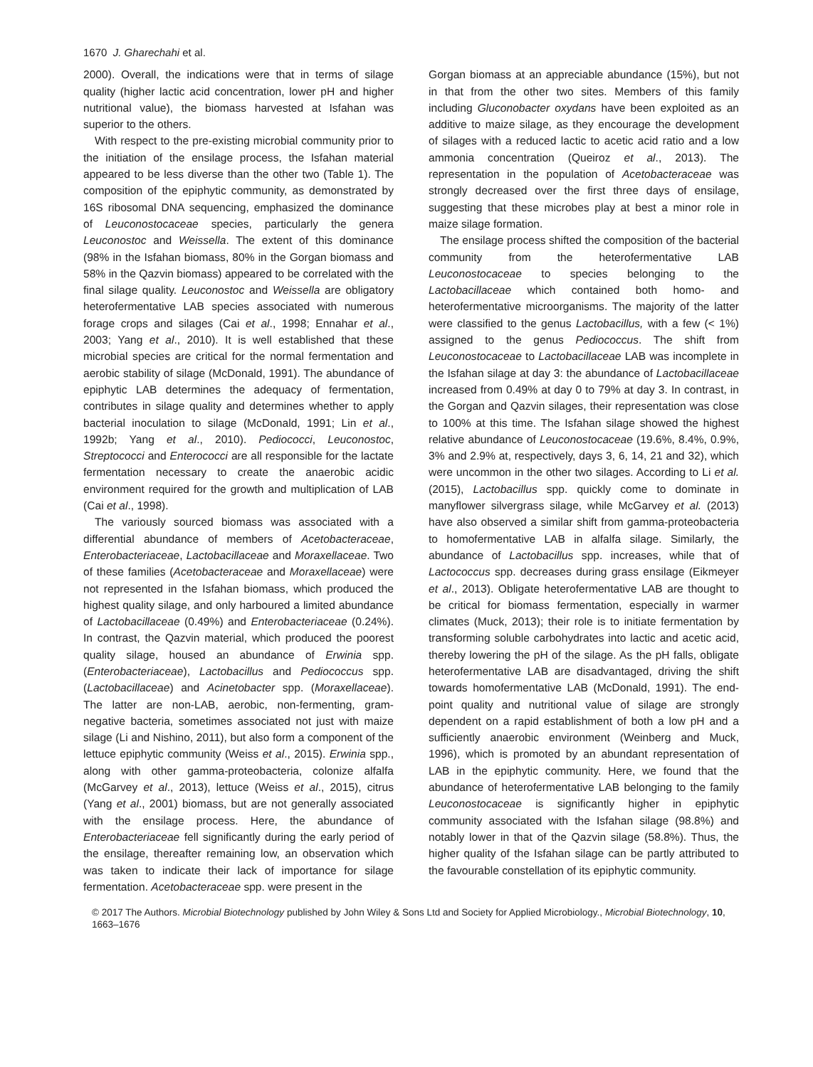1670 J. Gharechahi et al.
2000). Overall, the indications were that in terms of silage quality (higher lactic acid concentration, lower pH and higher nutritional value), the biomass harvested at Isfahan was superior to the others.
With respect to the pre-existing microbial community prior to the initiation of the ensilage process, the Isfahan material appeared to be less diverse than the other two (Table 1). The composition of the epiphytic community, as demonstrated by 16S ribosomal DNA sequencing, emphasized the dominance of Leuconostocaceae species, particularly the genera Leuconostoc and Weissella. The extent of this dominance (98% in the Isfahan biomass, 80% in the Gorgan biomass and 58% in the Qazvin biomass) appeared to be correlated with the final silage quality. Leuconostoc and Weissella are obligatory heterofermentative LAB species associated with numerous forage crops and silages (Cai et al., 1998; Ennahar et al., 2003; Yang et al., 2010). It is well established that these microbial species are critical for the normal fermentation and aerobic stability of silage (McDonald, 1991). The abundance of epiphytic LAB determines the adequacy of fermentation, contributes in silage quality and determines whether to apply bacterial inoculation to silage (McDonald, 1991; Lin et al., 1992b; Yang et al., 2010). Pediococci, Leuconostoc, Streptococci and Enterococci are all responsible for the lactate fermentation necessary to create the anaerobic acidic environment required for the growth and multiplication of LAB (Cai et al., 1998).
The variously sourced biomass was associated with a differential abundance of members of Acetobacteraceae, Enterobacteriaceae, Lactobacillaceae and Moraxellaceae. Two of these families (Acetobacteraceae and Moraxellaceae) were not represented in the Isfahan biomass, which produced the highest quality silage, and only harboured a limited abundance of Lactobacillaceae (0.49%) and Enterobacteriaceae (0.24%). In contrast, the Qazvin material, which produced the poorest quality silage, housed an abundance of Erwinia spp. (Enterobacteriaceae), Lactobacillus and Pediococcus spp. (Lactobacillaceae) and Acinetobacter spp. (Moraxellaceae). The latter are non-LAB, aerobic, non-fermenting, gram-negative bacteria, sometimes associated not just with maize silage (Li and Nishino, 2011), but also form a component of the lettuce epiphytic community (Weiss et al., 2015). Erwinia spp., along with other gamma-proteobacteria, colonize alfalfa (McGarvey et al., 2013), lettuce (Weiss et al., 2015), citrus (Yang et al., 2001) biomass, but are not generally associated with the ensilage process. Here, the abundance of Enterobacteriaceae fell significantly during the early period of the ensilage, thereafter remaining low, an observation which was taken to indicate their lack of importance for silage fermentation. Acetobacteraceae spp. were present in the
Gorgan biomass at an appreciable abundance (15%), but not in that from the other two sites. Members of this family including Gluconobacter oxydans have been exploited as an additive to maize silage, as they encourage the development of silages with a reduced lactic to acetic acid ratio and a low ammonia concentration (Queiroz et al., 2013). The representation in the population of Acetobacteraceae was strongly decreased over the first three days of ensilage, suggesting that these microbes play at best a minor role in maize silage formation.
The ensilage process shifted the composition of the bacterial community from the heterofermentative LAB Leuconostocaceae to species belonging to the Lactobacillaceae which contained both homo- and heterofermentative microorganisms. The majority of the latter were classified to the genus Lactobacillus, with a few (< 1%) assigned to the genus Pediococcus. The shift from Leuconostocaceae to Lactobacillaceae LAB was incomplete in the Isfahan silage at day 3: the abundance of Lactobacillaceae increased from 0.49% at day 0 to 79% at day 3. In contrast, in the Gorgan and Qazvin silages, their representation was close to 100% at this time. The Isfahan silage showed the highest relative abundance of Leuconostocaceae (19.6%, 8.4%, 0.9%, 3% and 2.9% at, respectively, days 3, 6, 14, 21 and 32), which were uncommon in the other two silages. According to Li et al. (2015), Lactobacillus spp. quickly come to dominate in manyflower silvergrass silage, while McGarvey et al. (2013) have also observed a similar shift from gamma-proteobacteria to homofermentative LAB in alfalfa silage. Similarly, the abundance of Lactobacillus spp. increases, while that of Lactococcus spp. decreases during grass ensilage (Eikmeyer et al., 2013). Obligate heterofermentative LAB are thought to be critical for biomass fermentation, especially in warmer climates (Muck, 2013); their role is to initiate fermentation by transforming soluble carbohydrates into lactic and acetic acid, thereby lowering the pH of the silage. As the pH falls, obligate heterofermentative LAB are disadvantaged, driving the shift towards homofermentative LAB (McDonald, 1991). The end-point quality and nutritional value of silage are strongly dependent on a rapid establishment of both a low pH and a sufficiently anaerobic environment (Weinberg and Muck, 1996), which is promoted by an abundant representation of LAB in the epiphytic community. Here, we found that the abundance of heterofermentative LAB belonging to the family Leuconostocaceae is significantly higher in epiphytic community associated with the Isfahan silage (98.8%) and notably lower in that of the Qazvin silage (58.8%). Thus, the higher quality of the Isfahan silage can be partly attributed to the favourable constellation of its epiphytic community.
© 2017 The Authors. Microbial Biotechnology published by John Wiley & Sons Ltd and Society for Applied Microbiology., Microbial Biotechnology, 10, 1663–1676